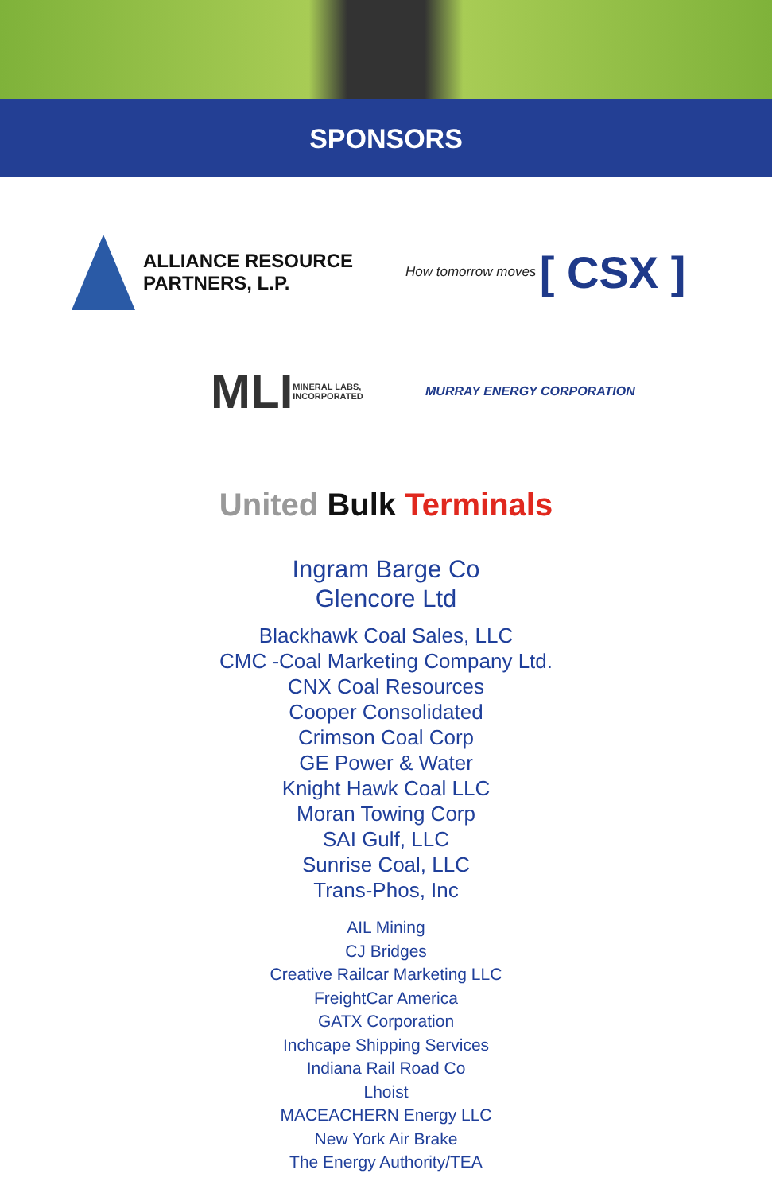SPONSORS
ALLIANCE RESOURCE
PARTNERS, L.P.
How tomorrow moves [ CSX ]
MLI
MINERAL LABS, INCORPORATED
MURRAY ENERGY CORPORATION
United Bulk Terminals
Ingram Barge Co
Glencore Ltd
Blackhawk Coal Sales, LLC
CMC -Coal Marketing Company Ltd.
CNX Coal Resources
Cooper Consolidated
Crimson Coal Corp
GE Power & Water
Knight Hawk Coal LLC
Moran Towing Corp
SAI Gulf, LLC
Sunrise Coal, LLC
Trans-Phos, Inc
AIL Mining
CJ Bridges
Creative Railcar Marketing LLC
FreightCar America
GATX Corporation
Inchcape Shipping Services
Indiana Rail Road Co
Lhoist
MACEACHERN Energy LLC
New York Air Brake
The Energy Authority/TEA